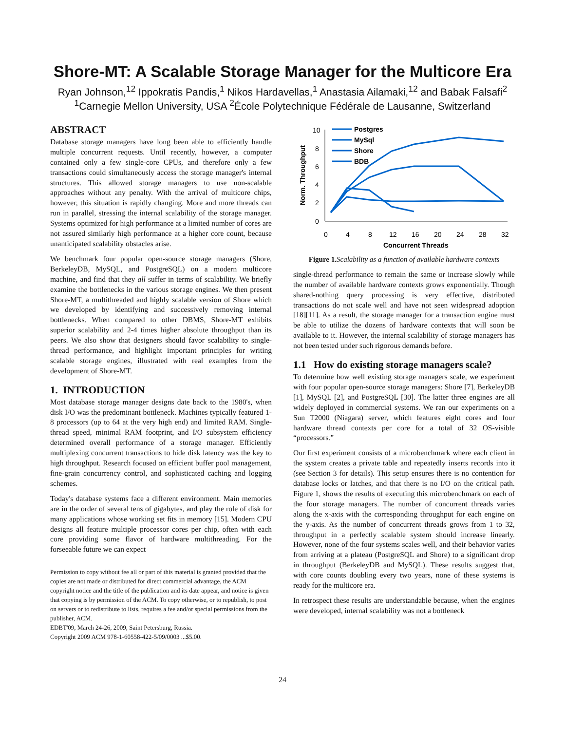Shore-MT: A Scalable Storage Manager for the Multicore Era
Ryan Johnson,<sup>12</sup> Ippokratis Pandis,<sup>1</sup> Nikos Hardavellas,<sup>1</sup> Anastasia Ailamaki,<sup>12</sup> and Babak Falsafi<sup>2</sup>
<sup>1</sup> Carnegie Mellon University, USA <sup>2</sup>École Polytechnique Fédérale de Lausanne, Switzerland
ABSTRACT
Database storage managers have long been able to efficiently handle multiple concurrent requests. Until recently, however, a computer contained only a few single-core CPUs, and therefore only a few transactions could simultaneously access the storage manager's internal structures. This allowed storage managers to use non-scalable approaches without any penalty. With the arrival of multicore chips, however, this situation is rapidly changing. More and more threads can run in parallel, stressing the internal scalability of the storage manager. Systems optimized for high performance at a limited number of cores are not assured similarly high performance at a higher core count, because unanticipated scalability obstacles arise.
We benchmark four popular open-source storage managers (Shore, BerkeleyDB, MySQL, and PostgreSQL) on a modern multicore machine, and find that they all suffer in terms of scalability. We briefly examine the bottlenecks in the various storage engines. We then present Shore-MT, a multithreaded and highly scalable version of Shore which we developed by identifying and successively removing internal bottlenecks. When compared to other DBMS, Shore-MT exhibits superior scalability and 2-4 times higher absolute throughput than its peers. We also show that designers should favor scalability to single-thread performance, and highlight important principles for writing scalable storage engines, illustrated with real examples from the development of Shore-MT.
1. INTRODUCTION
Most database storage manager designs date back to the 1980's, when disk I/O was the predominant bottleneck. Machines typically featured 1-8 processors (up to 64 at the very high end) and limited RAM. Single-thread speed, minimal RAM footprint, and I/O subsystem efficiency determined overall performance of a storage manager. Efficiently multiplexing concurrent transactions to hide disk latency was the key to high throughput. Research focused on efficient buffer pool management, fine-grain concurrency control, and sophisticated caching and logging schemes.
Today's database systems face a different environment. Main memories are in the order of several tens of gigabytes, and play the role of disk for many applications whose working set fits in memory [15]. Modern CPU designs all feature multiple processor cores per chip, often with each core providing some flavor of hardware multithreading. For the forseeable future we can expect
Permission to copy without fee all or part of this material is granted provided that the copies are not made or distributed for direct commercial advantage, the ACM copyright notice and the title of the publication and its date appear, and notice is given that copying is by permission of the ACM. To copy otherwise, or to republish, to post on servers or to redistribute to lists, requires a fee and/or special permissions from the publisher, ACM.
EDBT'09, March 24-26, 2009, Saint Petersburg, Russia.
Copyright 2009 ACM 978-1-60558-422-5/09/0003 ...$5.00.
10
8
6
4
2
0
0
4
8
12
16
20
24
28
32
Concurrent Threads
Norm. Throughput
Postgres
MySql
Shore
BDB
Figure 1. Scalability as a function of available hardware contexts
single-thread performance to remain the same or increase slowly while the number of available hardware contexts grows exponentially. Though shared-nothing query processing is very effective, distributed transactions do not scale well and have not seen widespread adoption [18][11]. As a result, the storage manager for a transaction engine must be able to utilize the dozens of hardware contexts that will soon be available to it. However, the internal scalability of storage managers has not been tested under such rigorous demands before.
1.1 How do existing storage managers scale?
To determine how well existing storage managers scale, we experiment with four popular open-source storage managers: Shore [7], BerkeleyDB [1], MySQL [2], and PostgreSQL [30]. The latter three engines are all widely deployed in commercial systems. We ran our experiments on a Sun T2000 (Niagara) server, which features eight cores and four hardware thread contexts per core for a total of 32 OS-visible “processors.”
Our first experiment consists of a microbenchmark where each client in the system creates a private table and repeatedly inserts records into it (see Section 3 for details). This setup ensures there is no contention for database locks or latches, and that there is no I/O on the critical path. Figure 1, shows the results of executing this microbenchmark on each of the four storage managers. The number of concurrent threads varies along the x-axis with the corresponding throughput for each engine on the y-axis. As the number of concurrent threads grows from 1 to 32, throughput in a perfectly scalable system should increase linearly. However, none of the four systems scales well, and their behavior varies from arriving at a plateau (PostgreSQL and Shore) to a significant drop in throughput (BerkeleyDB and MySQL). These results suggest that, with core counts doubling every two years, none of these systems is ready for the multicore era.
In retrospect these results are understandable because, when the engines were developed, internal scalability was not a bottleneck
24